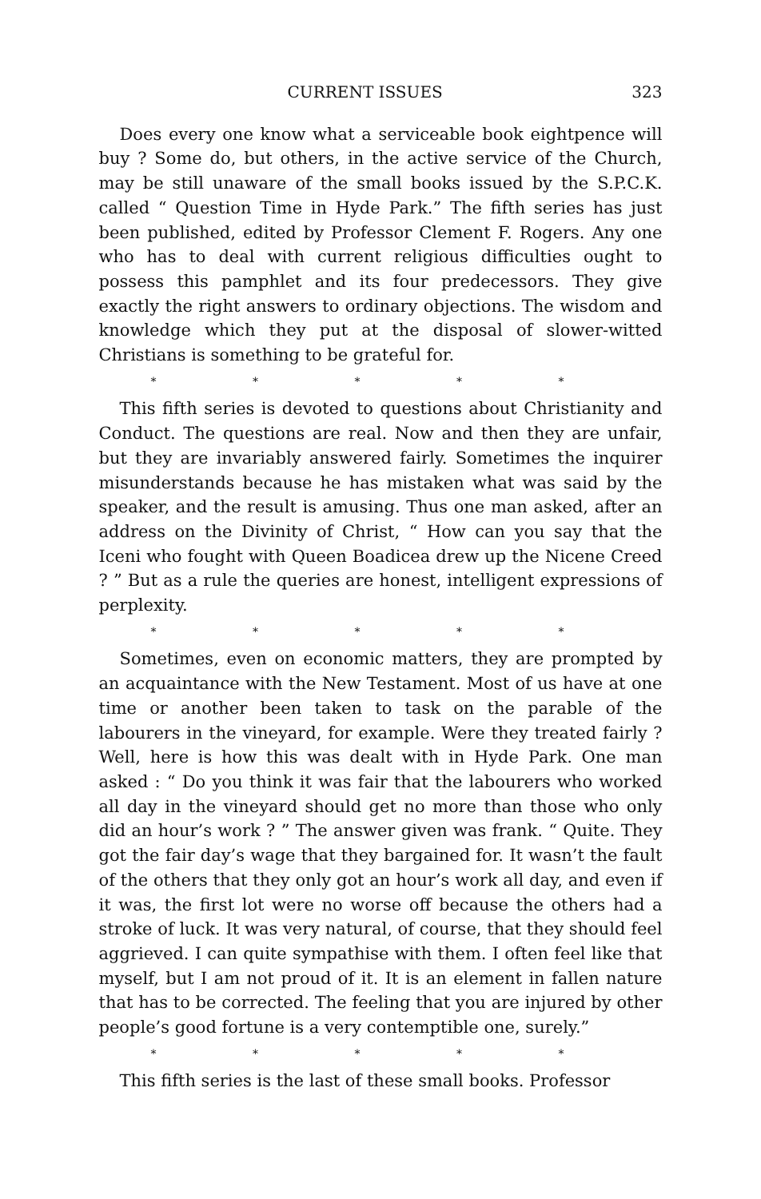CURRENT ISSUES 323
Does every one know what a serviceable book eightpence will buy ? Some do, but others, in the active service of the Church, may be still unaware of the small books issued by the S.P.C.K. called “ Question Time in Hyde Park.” The fifth series has just been published, edited by Professor Clement F. Rogers. Any one who has to deal with current religious difficulties ought to possess this pamphlet and its four predecessors. They give exactly the right answers to ordinary objections. The wisdom and knowledge which they put at the disposal of slower-witted Christians is something to be grateful for.
* * * * *
This fifth series is devoted to questions about Christianity and Conduct. The questions are real. Now and then they are unfair, but they are invariably answered fairly. Sometimes the inquirer misunderstands because he has mistaken what was said by the speaker, and the result is amusing. Thus one man asked, after an address on the Divinity of Christ, “ How can you say that the Iceni who fought with Queen Boadicea drew up the Nicene Creed ? ” But as a rule the queries are honest, intelligent expressions of perplexity.
* * * * *
Sometimes, even on economic matters, they are prompted by an acquaintance with the New Testament. Most of us have at one time or another been taken to task on the parable of the labourers in the vineyard, for example. Were they treated fairly ? Well, here is how this was dealt with in Hyde Park. One man asked : “ Do you think it was fair that the labourers who worked all day in the vineyard should get no more than those who only did an hour’s work ? ” The answer given was frank. “ Quite. They got the fair day’s wage that they bargained for. It wasn’t the fault of the others that they only got an hour’s work all day, and even if it was, the first lot were no worse off because the others had a stroke of luck. It was very natural, of course, that they should feel aggrieved. I can quite sympathise with them. I often feel like that myself, but I am not proud of it. It is an element in fallen nature that has to be corrected. The feeling that you are injured by other people’s good fortune is a very contemptible one, surely.”
* * * * *
This fifth series is the last of these small books. Professor